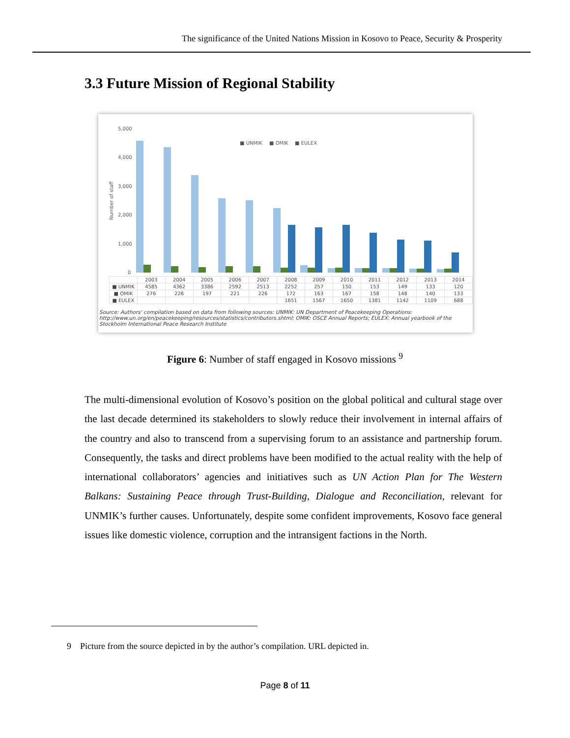The significance of the United Nations Mission in Kosovo to Peace, Security & Prosperity
3.3 Future Mission of Regional Stability
5,000
4,000
3,000
2,000
1,000
0
Number of staff
■ UNMIK
■ OMIK
■ EULEX
| | 2003 | 2004 | 2005 | 2006 | 2007 | 2008 | 2009 | 2010 | 2011 | 2012 | 2013 | 2014 |
| --- | --- | --- | --- | --- | --- | --- | --- | --- | --- | --- | --- | --- |
| ■ UNMIK | 4585 | 4362 | 3386 | 2592 | 2513 | 2252 | 257 | 150 | 153 | 149 | 133 | 120 |
| ■ OMIK | 276 | 226 | 197 | 221 | 226 | 172 | 163 | 167 | 158 | 148 | 140 | 133 |
| ■ EULEX | | | | | | 1651 | 1567 | 1650 | 1381 | 1142 | 1109 | 688 |
Source: Authors' compilation based on data from following sources: UNMIK: UN Department of Peacekeeping Operations: http://www.un.org/en/peacekeeping/resources/statistics/contributors.shtml; OMIK: OSCE Annual Reports; EULEX: Annual yearbook of the Stockholm International Peace Research Institute
Figure 6: Number of staff engaged in Kosovo missions <sup>9</sup>
The multi-dimensional evolution of Kosovo’s position on the global political and cultural stage over the last decade determined its stakeholders to slowly reduce their involvement in internal affairs of the country and also to transcend from a supervising forum to an assistance and partnership forum. Consequently, the tasks and direct problems have been modified to the actual reality with the help of international collaborators’ agencies and initiatives such as UN Action Plan for The Western Balkans: Sustaining Peace through Trust-Building, Dialogue and Reconciliation, relevant for UNMIK’s further causes. Unfortunately, despite some confident improvements, Kosovo face general issues like domestic violence, corruption and the intransigent factions in the North.
9 Picture from the source depicted in by the author’s compilation. URL depicted in.
Page 8 of 11